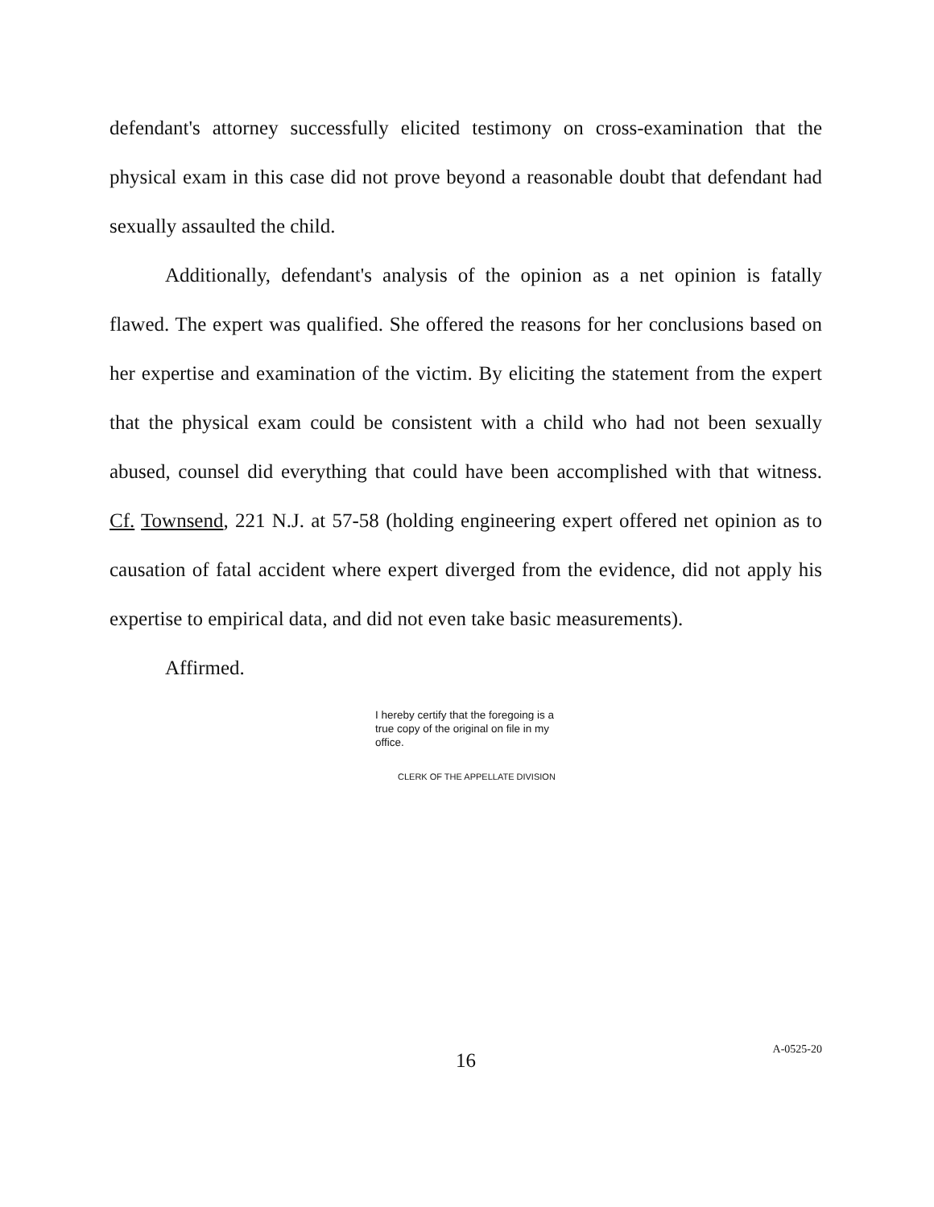defendant's attorney successfully elicited testimony on cross-examination that the physical exam in this case did not prove beyond a reasonable doubt that defendant had sexually assaulted the child.
Additionally, defendant's analysis of the opinion as a net opinion is fatally flawed. The expert was qualified. She offered the reasons for her conclusions based on her expertise and examination of the victim. By eliciting the statement from the expert that the physical exam could be consistent with a child who had not been sexually abused, counsel did everything that could have been accomplished with that witness. Cf. Townsend, 221 N.J. at 57-58 (holding engineering expert offered net opinion as to causation of fatal accident where expert diverged from the evidence, did not apply his expertise to empirical data, and did not even take basic measurements).
Affirmed.
I hereby certify that the foregoing is a true copy of the original on file in my office.
CLERK OF THE APPELLATE DIVISION
16
A-0525-20